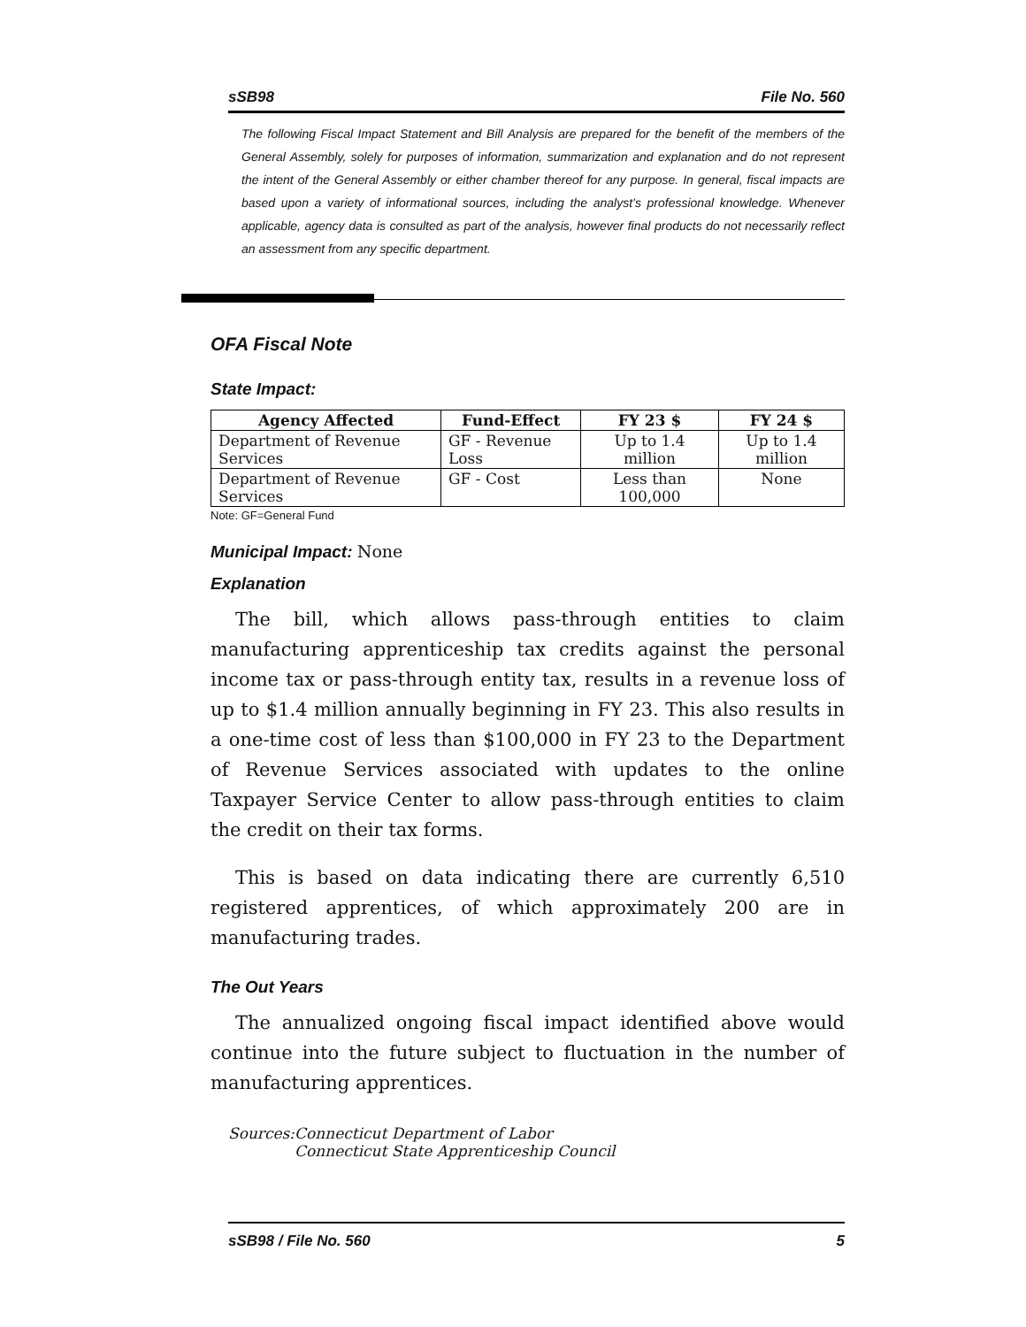sSB98 File No. 560
The following Fiscal Impact Statement and Bill Analysis are prepared for the benefit of the members of the General Assembly, solely for purposes of information, summarization and explanation and do not represent the intent of the General Assembly or either chamber thereof for any purpose. In general, fiscal impacts are based upon a variety of informational sources, including the analyst’s professional knowledge. Whenever applicable, agency data is consulted as part of the analysis, however final products do not necessarily reflect an assessment from any specific department.
OFA Fiscal Note
State Impact:
| Agency Affected | Fund-Effect | FY 23 $ | FY 24 $ |
| --- | --- | --- | --- |
| Department of Revenue Services | GF - Revenue Loss | Up to 1.4 million | Up to 1.4 million |
| Department of Revenue Services | GF - Cost | Less than 100,000 | None |
Note: GF=General Fund
Municipal Impact: None
Explanation
The bill, which allows pass-through entities to claim manufacturing apprenticeship tax credits against the personal income tax or pass-through entity tax, results in a revenue loss of up to $1.4 million annually beginning in FY 23. This also results in a one-time cost of less than $100,000 in FY 23 to the Department of Revenue Services associated with updates to the online Taxpayer Service Center to allow pass-through entities to claim the credit on their tax forms.
This is based on data indicating there are currently 6,510 registered apprentices, of which approximately 200 are in manufacturing trades.
The Out Years
The annualized ongoing fiscal impact identified above would continue into the future subject to fluctuation in the number of manufacturing apprentices.
Sources: Connecticut Department of Labor
Connecticut State Apprenticeship Council
sSB98 / File No. 560 5